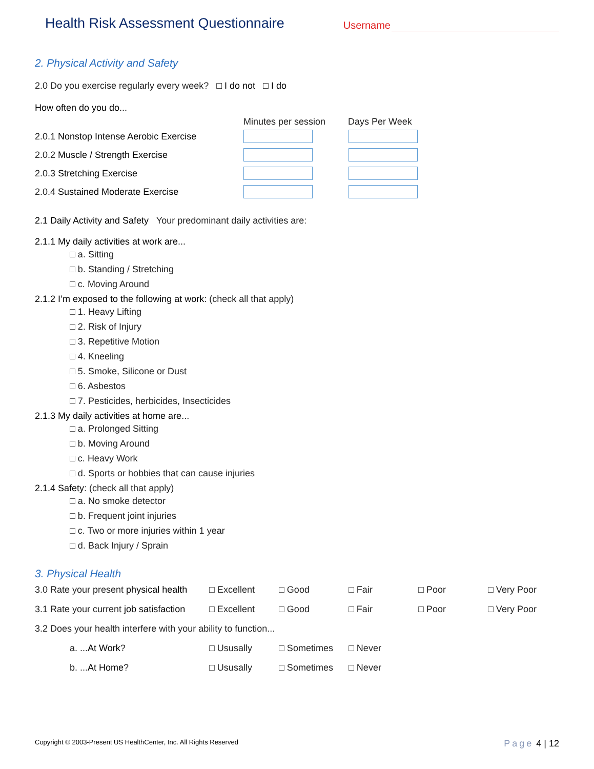Health Risk Assessment Questionnaire
Username
2. Physical Activity and Safety
2.0 Do you exercise regularly every week? □ I do not □ I do
How often do you do...
Minutes per session Days Per Week
2.0.1 Nonstop Intense Aerobic Exercise
2.0.2 Muscle / Strength Exercise
2.0.3 Stretching Exercise
2.0.4 Sustained Moderate Exercise
2.1 Daily Activity and Safety Your predominant daily activities are:
2.1.1 My daily activities at work are...
□ a. Sitting
□ b. Standing / Stretching
□ c. Moving Around
2.1.2 I’m exposed to the following at work: (check all that apply)
□ 1. Heavy Lifting
□ 2. Risk of Injury
□ 3. Repetitive Motion
□ 4. Kneeling
□ 5. Smoke, Silicone or Dust
□ 6. Asbestos
□ 7. Pesticides, herbicides, Insecticides
2.1.3 My daily activities at home are...
□ a. Prolonged Sitting
□ b. Moving Around
□ c. Heavy Work
□ d. Sports or hobbies that can cause injuries
2.1.4 Safety: (check all that apply)
□ a. No smoke detector
□ b. Frequent joint injuries
□ c. Two or more injuries within 1 year
□ d. Back Injury / Sprain
3. Physical Health
3.0 Rate your present physical health □ Excellent □ Good □ Fair □ Poor □ Very Poor 3.1 Rate your current job satisfaction □ Excellent □ Good □ Fair □ Poor □ Very Poor
3.2 Does your health interfere with your ability to function...
a. ...At Work? □ Ususally □ Sometimes □ Never b. ...At Home? □ Ususally □ Sometimes □ Never
Copyright © 2003-Present US HealthCenter, Inc. All Rights Reserved Page 4 | 12